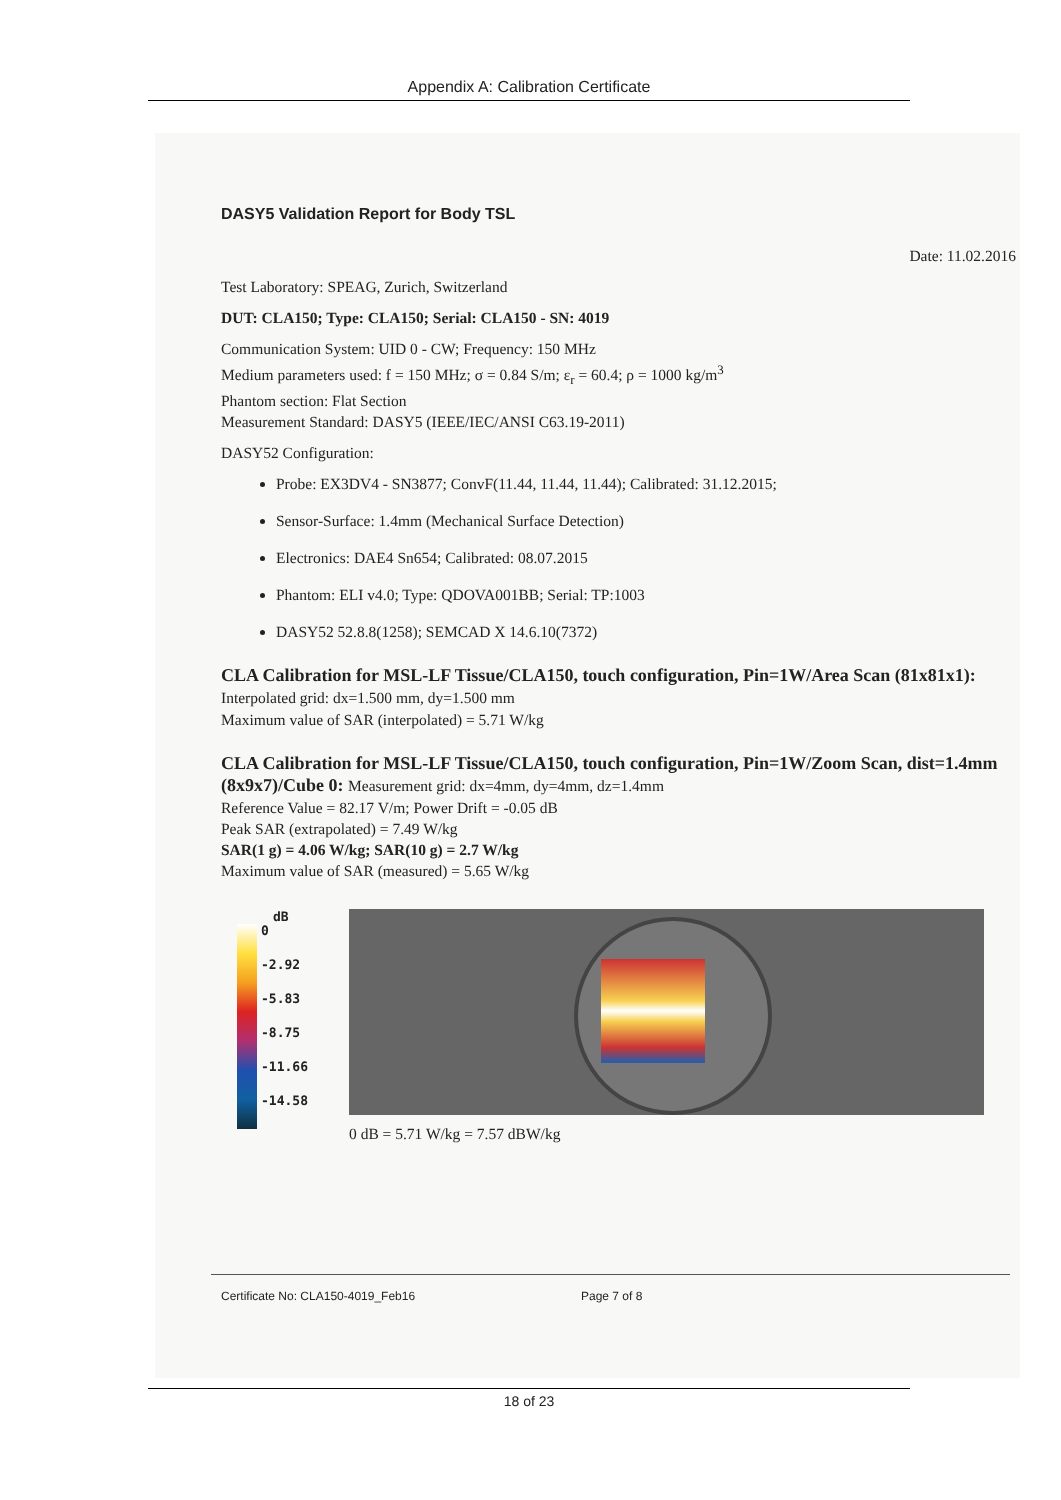Appendix A: Calibration Certificate
DASY5 Validation Report for Body TSL
Date: 11.02.2016
Test Laboratory: SPEAG, Zurich, Switzerland
DUT: CLA150; Type: CLA150; Serial: CLA150 - SN: 4019
Communication System: UID 0 - CW; Frequency: 150 MHz
Medium parameters used: f = 150 MHz; σ = 0.84 S/m; ε<sub>r</sub> = 60.4; ρ = 1000 kg/m<sup>3</sup>
Phantom section: Flat Section
Measurement Standard: DASY5 (IEEE/IEC/ANSI C63.19-2011)
DASY52 Configuration:
Probe: EX3DV4 - SN3877; ConvF(11.44, 11.44, 11.44); Calibrated: 31.12.2015;
Sensor-Surface: 1.4mm (Mechanical Surface Detection)
Electronics: DAE4 Sn654; Calibrated: 08.07.2015
Phantom: ELI v4.0; Type: QDOVA001BB; Serial: TP:1003
DASY52 52.8.8(1258); SEMCAD X 14.6.10(7372)
CLA Calibration for MSL-LF Tissue/CLA150, touch configuration, Pin=1W/Area Scan (81x81x1): Interpolated grid: dx=1.500 mm, dy=1.500 mm
Maximum value of SAR (interpolated) = 5.71 W/kg
CLA Calibration for MSL-LF Tissue/CLA150, touch configuration, Pin=1W/Zoom Scan, dist=1.4mm (8x9x7)/Cube 0: Measurement grid: dx=4mm, dy=4mm, dz=1.4mm
Reference Value = 82.17 V/m; Power Drift = -0.05 dB
Peak SAR (extrapolated) = 7.49 W/kg
SAR(1 g) = 4.06 W/kg; SAR(10 g) = 2.7 W/kg
Maximum value of SAR (measured) = 5.65 W/kg
dB
0
-2.92
-5.83
-8.75
-11.66
-14.58
0 dB = 5.71 W/kg = 7.57 dBW/kg
Certificate No: CLA150-4019_Feb16 Page 7 of 8
18 of 23